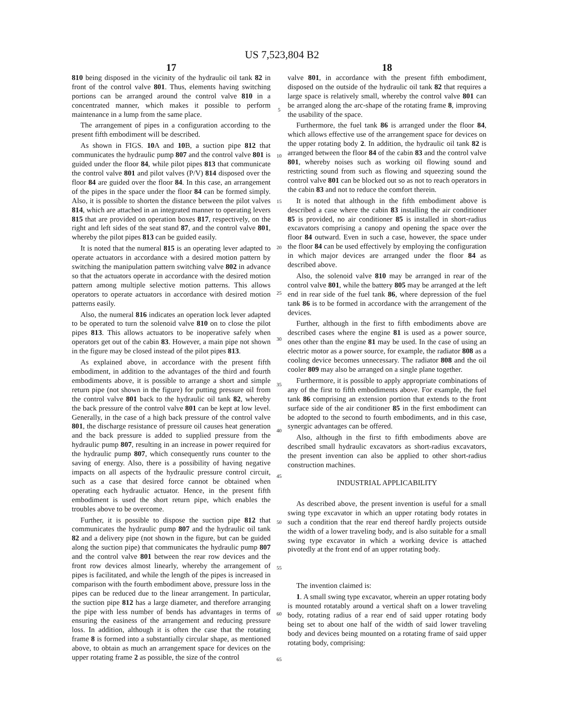US 7,523,804 B2
17
810 being disposed in the vicinity of the hydraulic oil tank 82 in front of the control valve 801. Thus, elements having switching portions can be arranged around the control valve 810 in a concentrated manner, which makes it possible to perform maintenance in a lump from the same place.
The arrangement of pipes in a configuration according to the present fifth embodiment will be described.
As shown in FIGS. 10 A and 10 B, a suction pipe 812 that communicates the hydraulic pump 807 and the control valve 801 is guided under the floor 84, while pilot pipes 813 that communicate the control valve 801 and pilot valves (P/V) 814 disposed over the floor 84 are guided over the floor 84. In this case, an arrangement of the pipes in the space under the floor 84 can be formed simply. Also, it is possible to shorten the distance between the pilot valves 814, which are attached in an integrated manner to operating levers 815 that are provided on operation boxes 817, respectively, on the right and left sides of the seat stand 87, and the control valve 801, whereby the pilot pipes 813 can be guided easily.
It is noted that the numeral 815 is an operating lever adapted to operate actuators in accordance with a desired motion pattern by switching the manipulation pattern switching valve 802 in advance so that the actuators operate in accordance with the desired motion pattern among multiple selective motion patterns. This allows operators to operate actuators in accordance with desired motion patterns easily.
Also, the numeral 816 indicates an operation lock lever adapted to be operated to turn the solenoid valve 810 on to close the pilot pipes 813. This allows actuators to be inoperative safely when operators get out of the cabin 83. However, a main pipe not shown in the figure may be closed instead of the pilot pipes 813.
As explained above, in accordance with the present fifth embodiment, in addition to the advantages of the third and fourth embodiments above, it is possible to arrange a short and simple return pipe (not shown in the figure) for putting pressure oil from the control valve 801 back to the hydraulic oil tank 82, whereby the back pressure of the control valve 801 can be kept at low level. Generally, in the case of a high back pressure of the control valve 801, the discharge resistance of pressure oil causes heat generation and the back pressure is added to supplied pressure from the hydraulic pump 807, resulting in an increase in power required for the hydraulic pump 807, which consequently runs counter to the saving of energy. Also, there is a possibility of having negative impacts on all aspects of the hydraulic pressure control circuit, such as a case that desired force cannot be obtained when operating each hydraulic actuator. Hence, in the present fifth embodiment is used the short return pipe, which enables the troubles above to be overcome.
Further, it is possible to dispose the suction pipe 812 that communicates the hydraulic pump 807 and the hydraulic oil tank 82 and a delivery pipe (not shown in the figure, but can be guided along the suction pipe) that communicates the hydraulic pump 807 and the control valve 801 between the rear row devices and the front row devices almost linearly, whereby the arrangement of pipes is facilitated, and while the length of the pipes is increased in comparison with the fourth embodiment above, pressure loss in the pipes can be reduced due to the linear arrangement. In particular, the suction pipe 812 has a large diameter, and therefore arranging the pipe with less number of bends has advantages in terms of ensuring the easiness of the arrangement and reducing pressure loss. In addition, although it is often the case that the rotating frame 8 is formed into a substantially circular shape, as mentioned above, to obtain as much an arrangement space for devices on the upper rotating frame 2 as possible, the size of the control
5
10
15
20
25
30
35
40
45
50
55
60
65
18
valve 801, in accordance with the present fifth embodiment, disposed on the outside of the hydraulic oil tank 82 that requires a large space is relatively small, whereby the control valve 801 can be arranged along the arc-shape of the rotating frame 8, improving the usability of the space.
Furthermore, the fuel tank 86 is arranged under the floor 84, which allows effective use of the arrangement space for devices on the upper rotating body 2. In addition, the hydraulic oil tank 82 is arranged between the floor 84 of the cabin 83 and the control valve 801, whereby noises such as working oil flowing sound and restricting sound from such as flowing and squeezing sound the control valve 801 can be blocked out so as not to reach operators in the cabin 83 and not to reduce the comfort therein.
It is noted that although in the fifth embodiment above is described a case where the cabin 83 installing the air conditioner 85 is provided, no air conditioner 85 is installed in short-radius excavators comprising a canopy and opening the space over the floor 84 outward. Even in such a case, however, the space under the floor 84 can be used effectively by employing the configuration in which major devices are arranged under the floor 84 as described above.
Also, the solenoid valve 810 may be arranged in rear of the control valve 801, while the battery 805 may be arranged at the left end in rear side of the fuel tank 86, where depression of the fuel tank 86 is to be formed in accordance with the arrangement of the devices.
Further, although in the first to fifth embodiments above are described cases where the engine 81 is used as a power source, ones other than the engine 81 may be used. In the case of using an electric motor as a power source, for example, the radiator 808 as a cooling device becomes unnecessary. The radiator 808 and the oil cooler 809 may also be arranged on a single plane together.
Furthermore, it is possible to apply appropriate combinations of any of the first to fifth embodiments above. For example, the fuel tank 86 comprising an extension portion that extends to the front surface side of the air conditioner 85 in the first embodiment can be adopted to the second to fourth embodiments, and in this case, synergic advantages can be offered.
Also, although in the first to fifth embodiments above are described small hydraulic excavators as short-radius excavators, the present invention can also be applied to other short-radius construction machines.
INDUSTRIAL APPLICABILITY
As described above, the present invention is useful for a small swing type excavator in which an upper rotating body rotates in such a condition that the rear end thereof hardly projects outside the width of a lower traveling body, and is also suitable for a small swing type excavator in which a working device is attached pivotedly at the front end of an upper rotating body.
The invention claimed is:
1. A small swing type excavator, wherein an upper rotating body is mounted rotatably around a vertical shaft on a lower traveling body, rotating radius of a rear end of said upper rotating body being set to about one half of the width of said lower traveling body and devices being mounted on a rotating frame of said upper rotating body, comprising: